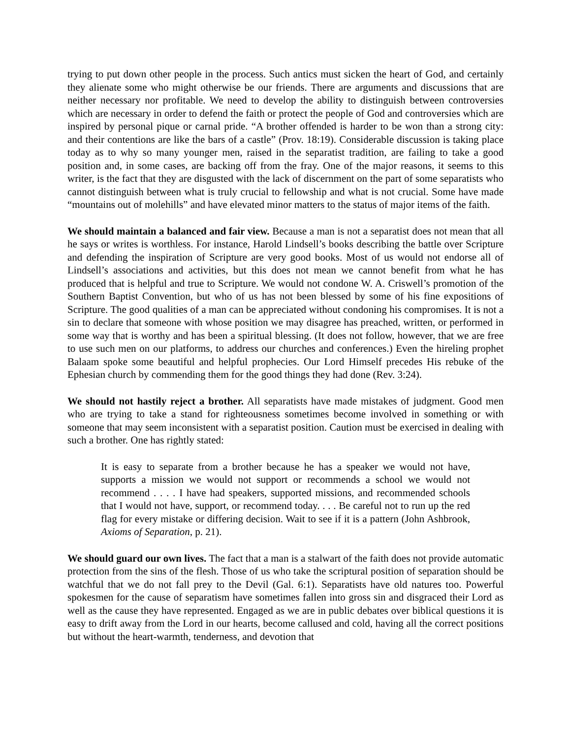trying to put down other people in the process. Such antics must sicken the heart of God, and certainly they alienate some who might otherwise be our friends. There are arguments and discussions that are neither necessary nor profitable. We need to develop the ability to distinguish between controversies which are necessary in order to defend the faith or protect the people of God and controversies which are inspired by personal pique or carnal pride. “A brother offended is harder to be won than a strong city: and their contentions are like the bars of a castle” (Prov. 18:19). Considerable discussion is taking place today as to why so many younger men, raised in the separatist tradition, are failing to take a good position and, in some cases, are backing off from the fray. One of the major reasons, it seems to this writer, is the fact that they are disgusted with the lack of discernment on the part of some separatists who cannot distinguish between what is truly crucial to fellowship and what is not crucial. Some have made “mountains out of molehills” and have elevated minor matters to the status of major items of the faith.
We should maintain a balanced and fair view. Because a man is not a separatist does not mean that all he says or writes is worthless. For instance, Harold Lindsell’s books describing the battle over Scripture and defending the inspiration of Scripture are very good books. Most of us would not endorse all of Lindsell’s associations and activities, but this does not mean we cannot benefit from what he has produced that is helpful and true to Scripture. We would not condone W. A. Criswell’s promotion of the Southern Baptist Convention, but who of us has not been blessed by some of his fine expositions of Scripture. The good qualities of a man can be appreciated without condoning his compromises. It is not a sin to declare that someone with whose position we may disagree has preached, written, or performed in some way that is worthy and has been a spiritual blessing. (It does not follow, however, that we are free to use such men on our platforms, to address our churches and conferences.) Even the hireling prophet Balaam spoke some beautiful and helpful prophecies. Our Lord Himself precedes His rebuke of the Ephesian church by commending them for the good things they had done (Rev. 3:24).
We should not hastily reject a brother. All separatists have made mistakes of judgment. Good men who are trying to take a stand for righteousness sometimes become involved in something or with someone that may seem inconsistent with a separatist position. Caution must be exercised in dealing with such a brother. One has rightly stated:
It is easy to separate from a brother because he has a speaker we would not have, supports a mission we would not support or recommends a school we would not recommend . . . . I have had speakers, supported missions, and recommended schools that I would not have, support, or recommend today. . . . Be careful not to run up the red flag for every mistake or differing decision. Wait to see if it is a pattern (John Ashbrook, Axioms of Separation, p. 21).
We should guard our own lives. The fact that a man is a stalwart of the faith does not provide automatic protection from the sins of the flesh. Those of us who take the scriptural position of separation should be watchful that we do not fall prey to the Devil (Gal. 6:1). Separatists have old natures too. Powerful spokesmen for the cause of separatism have sometimes fallen into gross sin and disgraced their Lord as well as the cause they have represented. Engaged as we are in public debates over biblical questions it is easy to drift away from the Lord in our hearts, become callused and cold, having all the correct positions but without the heart-warmth, tenderness, and devotion that